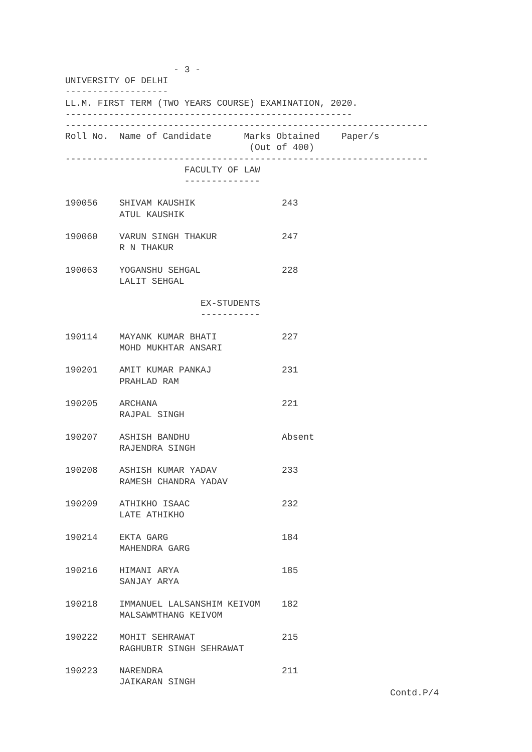- 3 -
UNIVERSITY OF DELHI
-------------------
LL.M. FIRST TERM (TWO YEARS COURSE) EXAMINATION, 2020.
-----------------------------------------------------
-------------------------------------------------------------------
Roll No.  Name of Candidate      Marks Obtained    Paper/s
                                  (Out of 400)
-------------------------------------------------------------------
                      FACULTY OF LAW
                      --------------

190056    SHIVAM KAUSHIK                243
          ATUL KAUSHIK

190060    VARUN SINGH THAKUR            247
          R N THAKUR

190063    YOGANSHU SEHGAL               228
          LALIT SEHGAL

                         EX-STUDENTS
                         -----------

190114    MAYANK KUMAR BHATI            227
          MOHD MUKHTAR ANSARI

190201    AMIT KUMAR PANKAJ             231
          PRAHLAD RAM

190205    ARCHANA                       221
          RAJPAL SINGH

190207    ASHISH BANDHU                 Absent
          RAJENDRA SINGH

190208    ASHISH KUMAR YADAV            233
          RAMESH CHANDRA YADAV

190209    ATHIKHO ISAAC                 232
          LATE ATHIKHO

190214    EKTA GARG                     184
          MAHENDRA GARG

190216    HIMANI ARYA                   185
          SANJAY ARYA

190218    IMMANUEL LALSANSHIM KEIVOM    182
          MALSAWMTHANG KEIVOM

190222    MOHIT SEHRAWAT                215
          RAGHUBIR SINGH SEHRAWAT

190223    NARENDRA                      211
          JAIKARAN SINGH
                                                            Contd.P/4